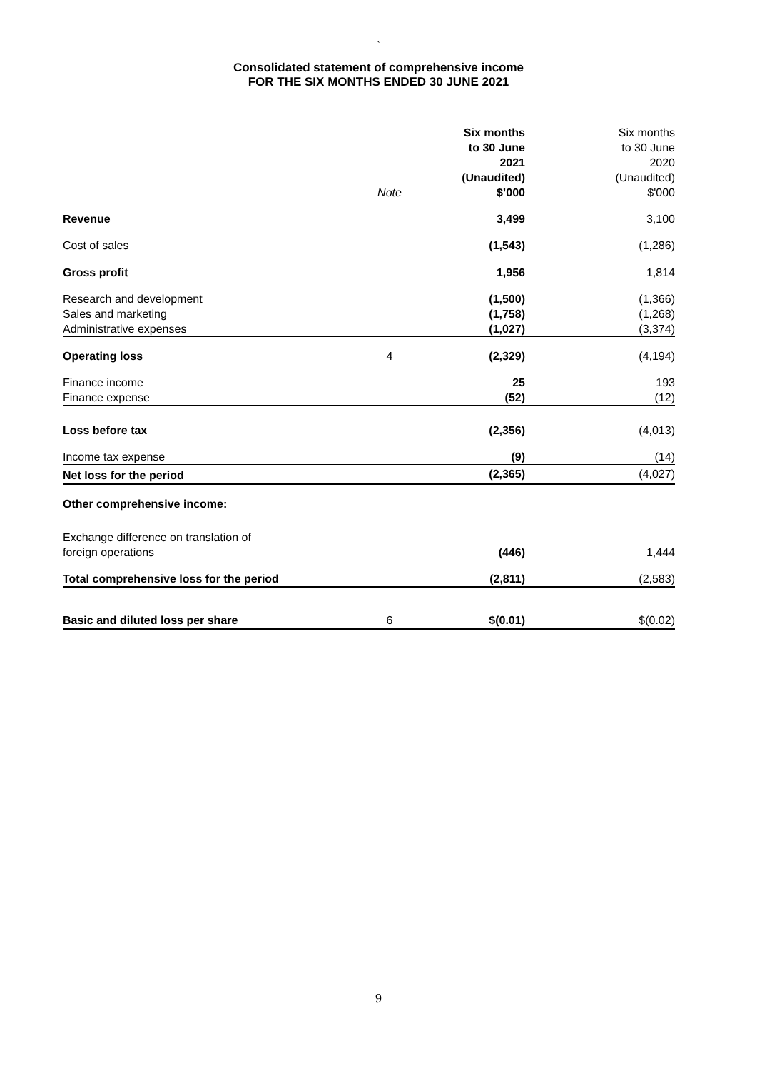`
Consolidated statement of comprehensive income
FOR THE SIX MONTHS ENDED 30 JUNE 2021
| | Note | Six months to 30 June 2021 (Unaudited) $’000 | Six months to 30 June 2020 (Unaudited) $'000 |
| --- | --- | --- | --- |
| Revenue | | 3,499 | 3,100 |
| Cost of sales | | (1,543) | (1,286) |
| Gross profit | | 1,956 | 1,814 |
| Research and development | | (1,500) | (1,366) |
| Sales and marketing | | (1,758) | (1,268) |
| Administrative expenses | | (1,027) | (3,374) |
| Operating loss | 4 | (2,329) | (4,194) |
| Finance income | | 25 | 193 |
| Finance expense | | (52) | (12) |
| Loss before tax | | (2,356) | (4,013) |
| Income tax expense | | (9) | (14) |
| Net loss for the period | | (2,365) | (4,027) |
| Other comprehensive income: | | | |
| Exchange difference on translation of foreign operations | | (446) | 1,444 |
| Total comprehensive loss for the period | | (2,811) | (2,583) |
| Basic and diluted loss per share | 6 | $(0.01) | $(0.02) |
9